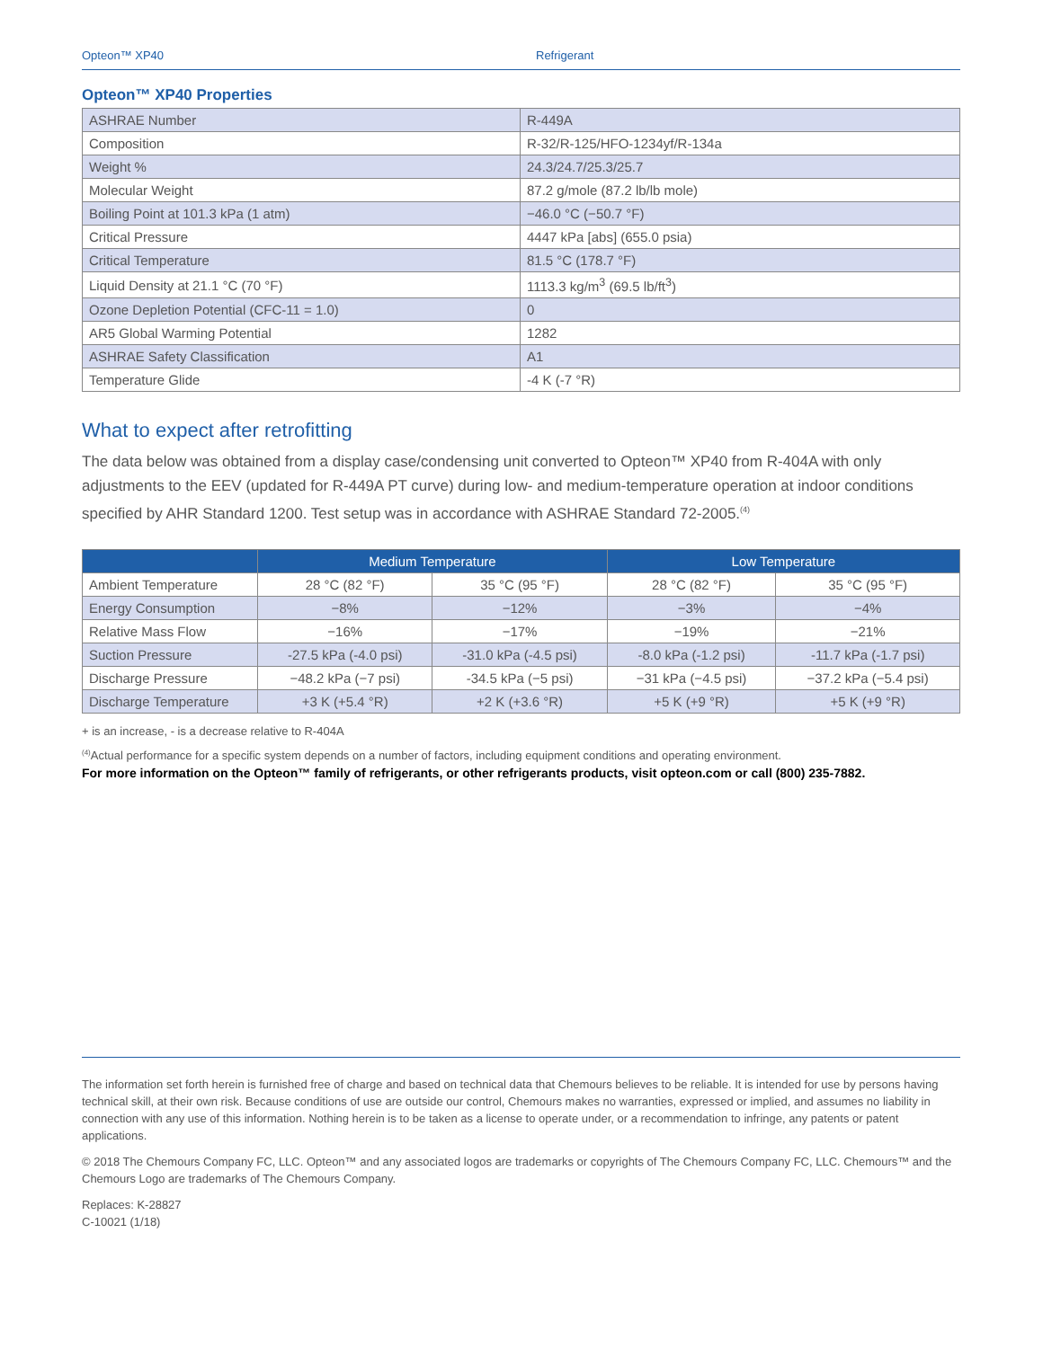Opteon™ XP40 Refrigerant
Opteon™ XP40 Properties
| ASHRAE Number | R-449A |
| Composition | R-32/R-125/HFO-1234yf/R-134a |
| Weight % | 24.3/24.7/25.3/25.7 |
| Molecular Weight | 87.2 g/mole (87.2 lb/lb mole) |
| Boiling Point at 101.3 kPa (1 atm) | −46.0 °C (−50.7 °F) |
| Critical Pressure | 4447 kPa [abs] (655.0 psia) |
| Critical Temperature | 81.5 °C (178.7 °F) |
| Liquid Density at 21.1 °C (70 °F) | 1113.3 kg/m<sup>3</sup> (69.5 lb/ft<sup>3</sup>) |
| Ozone Depletion Potential (CFC-11 = 1.0) | 0 |
| AR5 Global Warming Potential | 1282 |
| ASHRAE Safety Classification | A1 |
| Temperature Glide | -4 K (-7 °R) |
What to expect after retrofitting
The data below was obtained from a display case/condensing unit converted to Opteon™ XP40 from R-404A with only adjustments to the EEV (updated for R-449A PT curve) during low- and medium-temperature operation at indoor conditions specified by AHR Standard 1200. Test setup was in accordance with ASHRAE Standard 72-2005.<sup>(4)</sup>
| | Medium Temperature | | Low Temperature | |
| --- | --- | --- | --- | --- |
| Ambient Temperature | 28 °C (82 °F) | 35 °C (95 °F) | 28 °C (82 °F) | 35 °C (95 °F) |
| Energy Consumption | −8% | −12% | −3% | −4% |
| Relative Mass Flow | −16% | −17% | −19% | −21% |
| Suction Pressure | -27.5 kPa (-4.0 psi) | -31.0 kPa (-4.5 psi) | -8.0 kPa (-1.2 psi) | -11.7 kPa (-1.7 psi) |
| Discharge Pressure | −48.2 kPa (−7 psi) | -34.5 kPa (−5 psi) | −31 kPa (−4.5 psi) | −37.2 kPa (−5.4 psi) |
| Discharge Temperature | +3 K (+5.4 °R) | +2 K (+3.6 °R) | +5 K (+9 °R) | +5 K (+9 °R) |
+ is an increase, - is a decrease relative to R-404A
<sup>(4)</sup> Actual performance for a specific system depends on a number of factors, including equipment conditions and operating environment.
For more information on the Opteon™ family of refrigerants, or other refrigerants products, visit opteon.com or call (800) 235-7882.
The information set forth herein is furnished free of charge and based on technical data that Chemours believes to be reliable. It is intended for use by persons having technical skill, at their own risk. Because conditions of use are outside our control, Chemours makes no warranties, expressed or implied, and assumes no liability in connection with any use of this information. Nothing herein is to be taken as a license to operate under, or a recommendation to infringe, any patents or patent applications.
© 2018 The Chemours Company FC, LLC. Opteon™ and any associated logos are trademarks or copyrights of The Chemours Company FC, LLC. Chemours™ and the Chemours Logo are trademarks of The Chemours Company.
Replaces: K-28827
C-10021 (1/18)